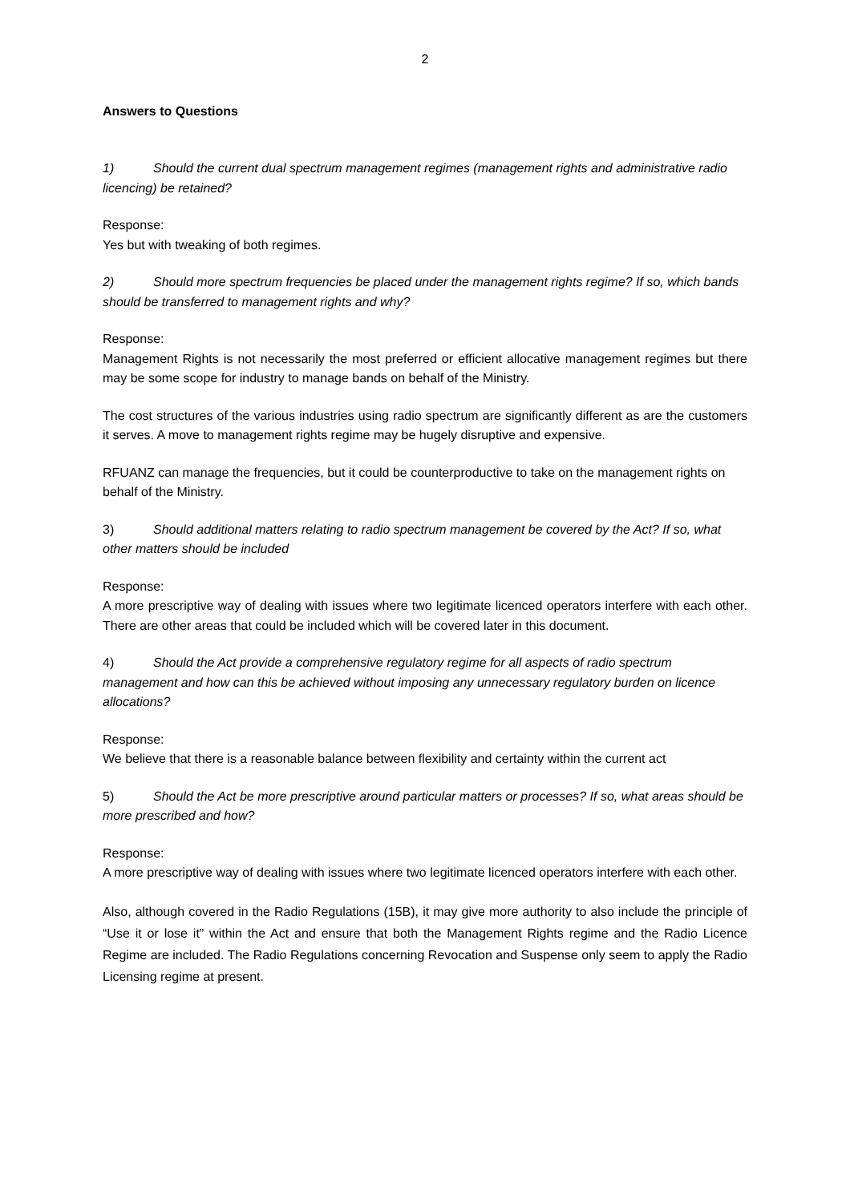2
Answers to Questions
1) Should the current dual spectrum management regimes (management rights and administrative radio licencing) be retained?
Response:
Yes but with tweaking of both regimes.
2) Should more spectrum frequencies be placed under the management rights regime? If so, which bands should be transferred to management rights and why?
Response:
Management Rights is not necessarily the most preferred or efficient allocative management regimes but there may be some scope for industry to manage bands on behalf of the Ministry.
The cost structures of the various industries using radio spectrum are significantly different as are the customers it serves. A move to management rights regime may be hugely disruptive and expensive.
RFUANZ can manage the frequencies, but it could be counterproductive to take on the management rights on behalf of the Ministry.
3) Should additional matters relating to radio spectrum management be covered by the Act? If so, what other matters should be included
Response:
A more prescriptive way of dealing with issues where two legitimate licenced operators interfere with each other. There are other areas that could be included which will be covered later in this document.
4) Should the Act provide a comprehensive regulatory regime for all aspects of radio spectrum management and how can this be achieved without imposing any unnecessary regulatory burden on licence allocations?
Response:
We believe that there is a reasonable balance between flexibility and certainty within the current act
5) Should the Act be more prescriptive around particular matters or processes? If so, what areas should be more prescribed and how?
Response:
A more prescriptive way of dealing with issues where two legitimate licenced operators interfere with each other.
Also, although covered in the Radio Regulations (15B), it may give more authority to also include the principle of “Use it or lose it” within the Act and ensure that both the Management Rights regime and the Radio Licence Regime are included. The Radio Regulations concerning Revocation and Suspense only seem to apply the Radio Licensing regime at present.